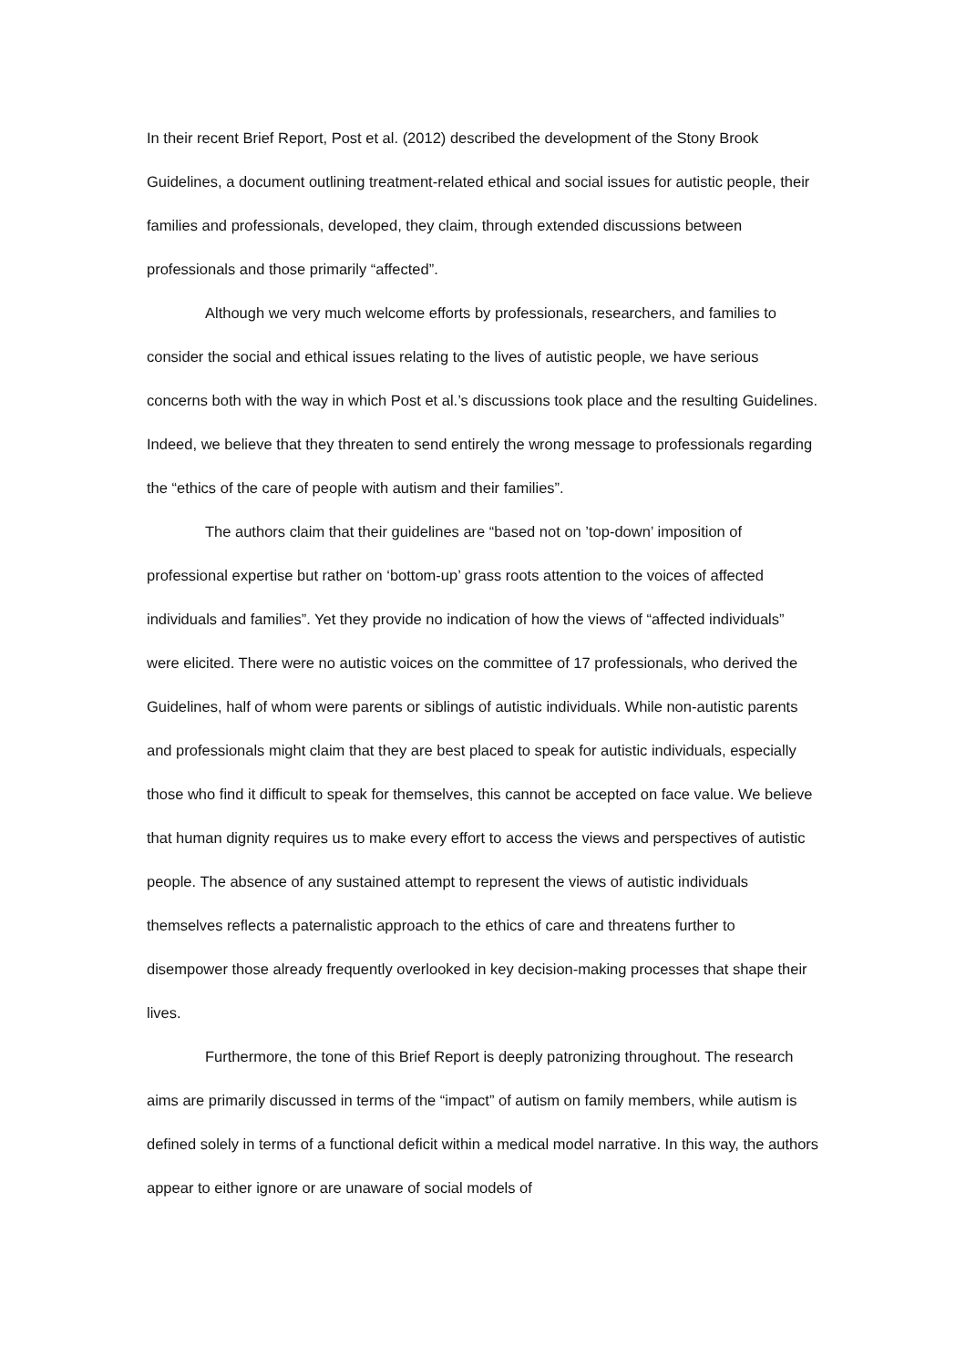In their recent Brief Report, Post et al. (2012) described the development of the Stony Brook Guidelines, a document outlining treatment-related ethical and social issues for autistic people, their families and professionals, developed, they claim, through extended discussions between professionals and those primarily “affected”.
Although we very much welcome efforts by professionals, researchers, and families to consider the social and ethical issues relating to the lives of autistic people, we have serious concerns both with the way in which Post et al.’s discussions took place and the resulting Guidelines. Indeed, we believe that they threaten to send entirely the wrong message to professionals regarding the “ethics of the care of people with autism and their families”.
The authors claim that their guidelines are “based not on ’top-down’ imposition of professional expertise but rather on ‘bottom-up’ grass roots attention to the voices of affected individuals and families”. Yet they provide no indication of how the views of “affected individuals” were elicited. There were no autistic voices on the committee of 17 professionals, who derived the Guidelines, half of whom were parents or siblings of autistic individuals. While non-autistic parents and professionals might claim that they are best placed to speak for autistic individuals, especially those who find it difficult to speak for themselves, this cannot be accepted on face value. We believe that human dignity requires us to make every effort to access the views and perspectives of autistic people. The absence of any sustained attempt to represent the views of autistic individuals themselves reflects a paternalistic approach to the ethics of care and threatens further to disempower those already frequently overlooked in key decision-making processes that shape their lives.
Furthermore, the tone of this Brief Report is deeply patronizing throughout. The research aims are primarily discussed in terms of the “impact” of autism on family members, while autism is defined solely in terms of a functional deficit within a medical model narrative. In this way, the authors appear to either ignore or are unaware of social models of